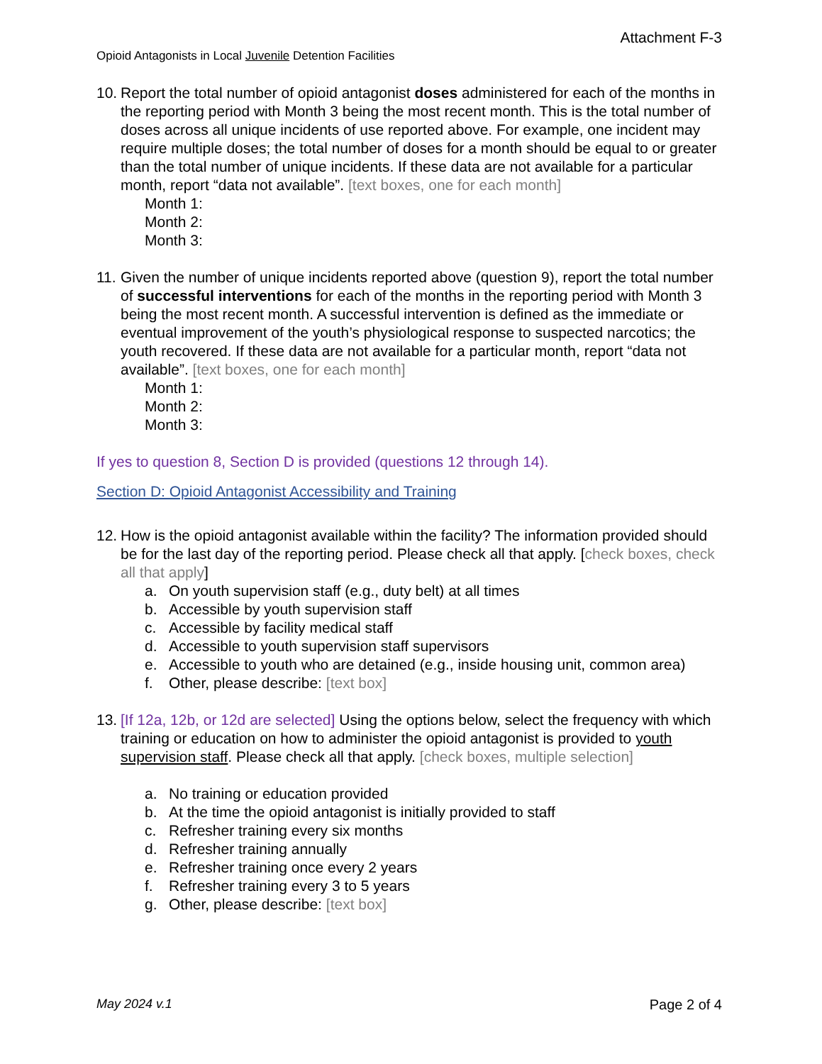Attachment F-3
Opioid Antagonists in Local Juvenile Detention Facilities
10.
Report the total number of opioid antagonist doses administered for each of the months in the reporting period with Month 3 being the most recent month. This is the total number of doses across all unique incidents of use reported above. For example, one incident may require multiple doses; the total number of doses for a month should be equal to or greater than the total number of unique incidents. If these data are not available for a particular month, report “data not available”. [text boxes, one for each month]
Month 1:
Month 2:
Month 3:
11.
Given the number of unique incidents reported above (question 9), report the total number of successful interventions for each of the months in the reporting period with Month 3 being the most recent month. A successful intervention is defined as the immediate or eventual improvement of the youth’s physiological response to suspected narcotics; the youth recovered. If these data are not available for a particular month, report “data not available”. [text boxes, one for each month]
Month 1:
Month 2:
Month 3:
If yes to question 8, Section D is provided (questions 12 through 14).
Section D: Opioid Antagonist Accessibility and Training
12.
How is the opioid antagonist available within the facility? The information provided should be for the last day of the reporting period. Please check all that apply. [check boxes, check all that apply]
a. On youth supervision staff (e.g., duty belt) at all times
b. Accessible by youth supervision staff
c. Accessible by facility medical staff
d. Accessible to youth supervision staff supervisors
e. Accessible to youth who are detained (e.g., inside housing unit, common area)
f. Other, please describe: [text box]
13.
[If 12a, 12b, or 12d are selected] Using the options below, select the frequency with which training or education on how to administer the opioid antagonist is provided to youth supervision staff. Please check all that apply. [check boxes, multiple selection]
a. No training or education provided
b. At the time the opioid antagonist is initially provided to staff
c. Refresher training every six months
d. Refresher training annually
e. Refresher training once every 2 years
f. Refresher training every 3 to 5 years
g. Other, please describe: [text box]
May 2024 v.1 Page 2 of 4